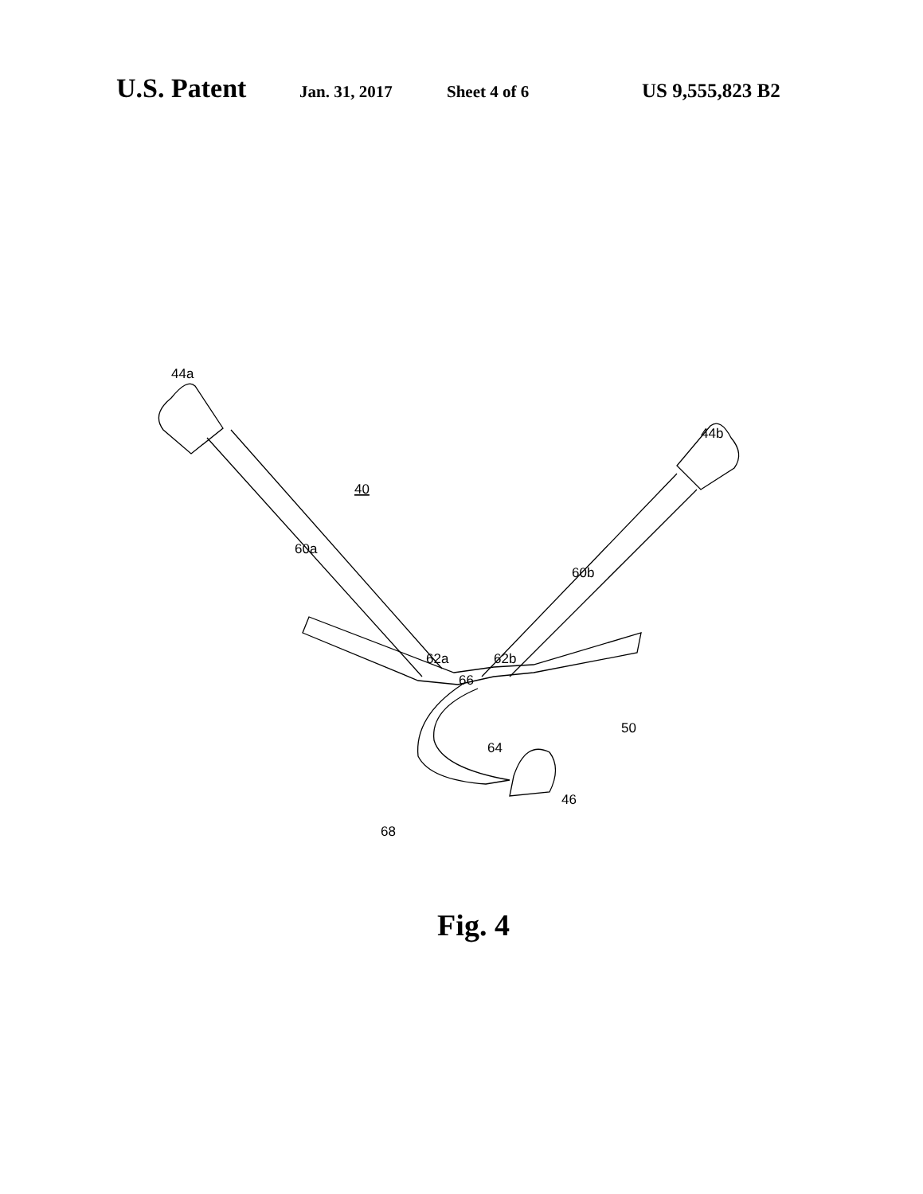U.S. Patent Jan. 31, 2017 Sheet 4 of 6 US 9,555,823 B2
44a
44b
40
60a
60b
62a
62b
66
50
64
46
68
Fig. 4